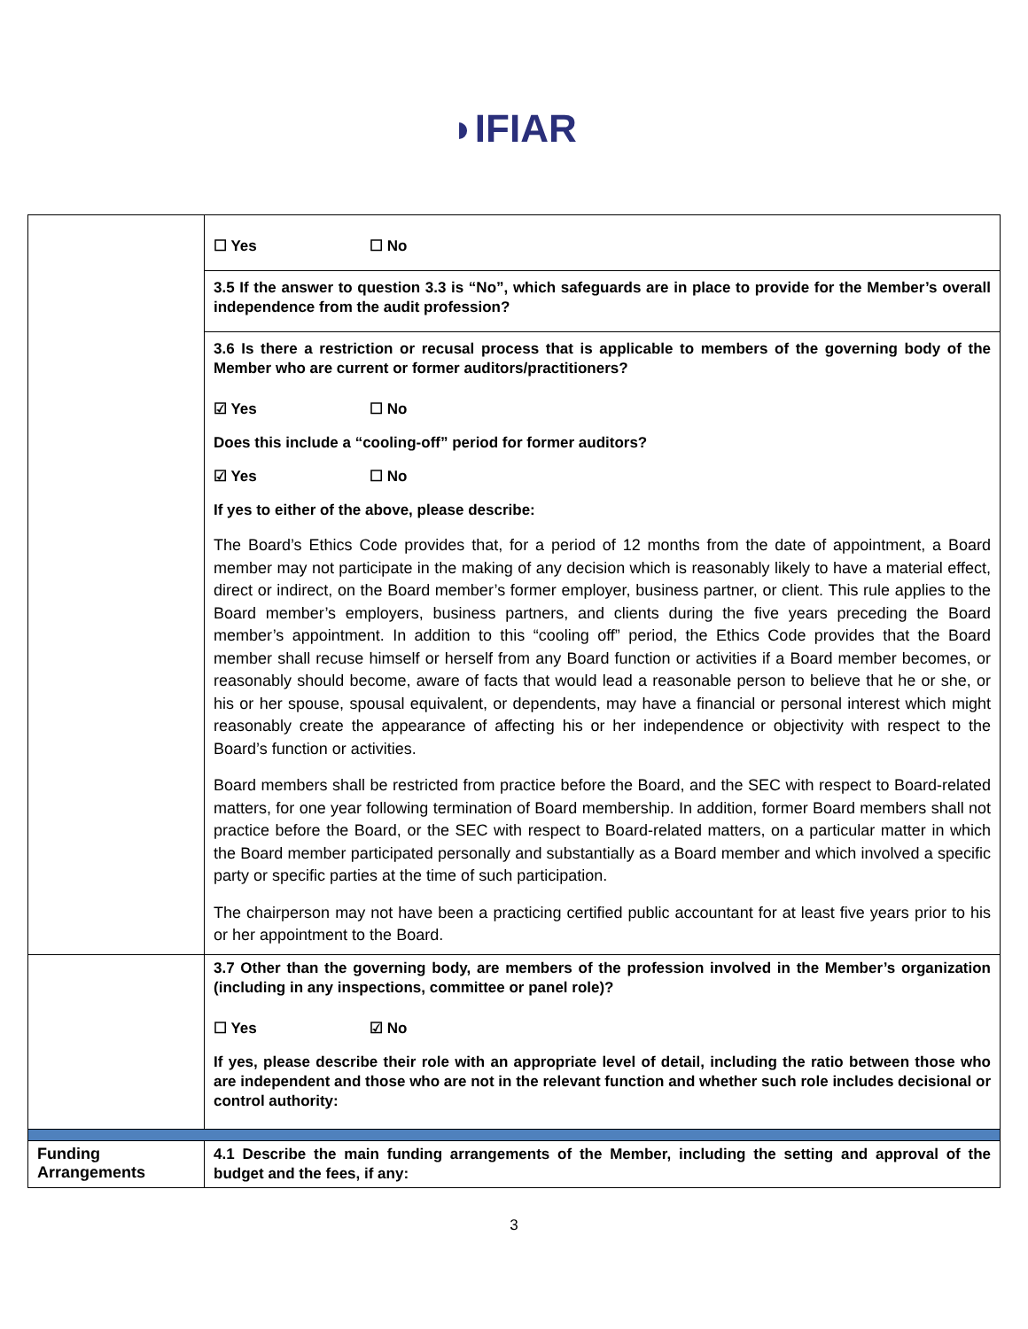◗IFIAR
| | ☐ Yes ☐ No 3.5 If the answer to question 3.3 is “No”, which safeguards are in place to provide for the Member’s overall independence from the audit profession? 3.6 Is there a restriction or recusal process that is applicable to members of the governing body of the Member who are current or former auditors/practitioners? ☑ Yes ☐ No Does this include a “cooling-off” period for former auditors? ☑ Yes ☐ No If yes to either of the above, please describe: The Board’s Ethics Code provides that, for a period of 12 months from the date of appointment, a Board member may not participate in the making of any decision which is reasonably likely to have a material effect, direct or indirect, on the Board member’s former employer, business partner, or client. This rule applies to the Board member’s employers, business partners, and clients during the five years preceding the Board member’s appointment. In addition to this “cooling off” period, the Ethics Code provides that the Board member shall recuse himself or herself from any Board function or activities if a Board member becomes, or reasonably should become, aware of facts that would lead a reasonable person to believe that he or she, or his or her spouse, spousal equivalent, or dependents, may have a financial or personal interest which might reasonably create the appearance of affecting his or her independence or objectivity with respect to the Board’s function or activities. Board members shall be restricted from practice before the Board, and the SEC with respect to Board-related matters, for one year following termination of Board membership. In addition, former Board members shall not practice before the Board, or the SEC with respect to Board-related matters, on a particular matter in which the Board member participated personally and substantially as a Board member and which involved a specific party or specific parties at the time of such participation. The chairperson may not have been a practicing certified public accountant for at least five years prior to his or her appointment to the Board. |
| | 3.7 Other than the governing body, are members of the profession involved in the Member’s organization (including in any inspections, committee or panel role)? ☐ Yes ☑ No If yes, please describe their role with an appropriate level of detail, including the ratio between those who are independent and those who are not in the relevant function and whether such role includes decisional or control authority: |
| Funding Arrangements | 4.1 Describe the main funding arrangements of the Member, including the setting and approval of the budget and the fees, if any: |
3